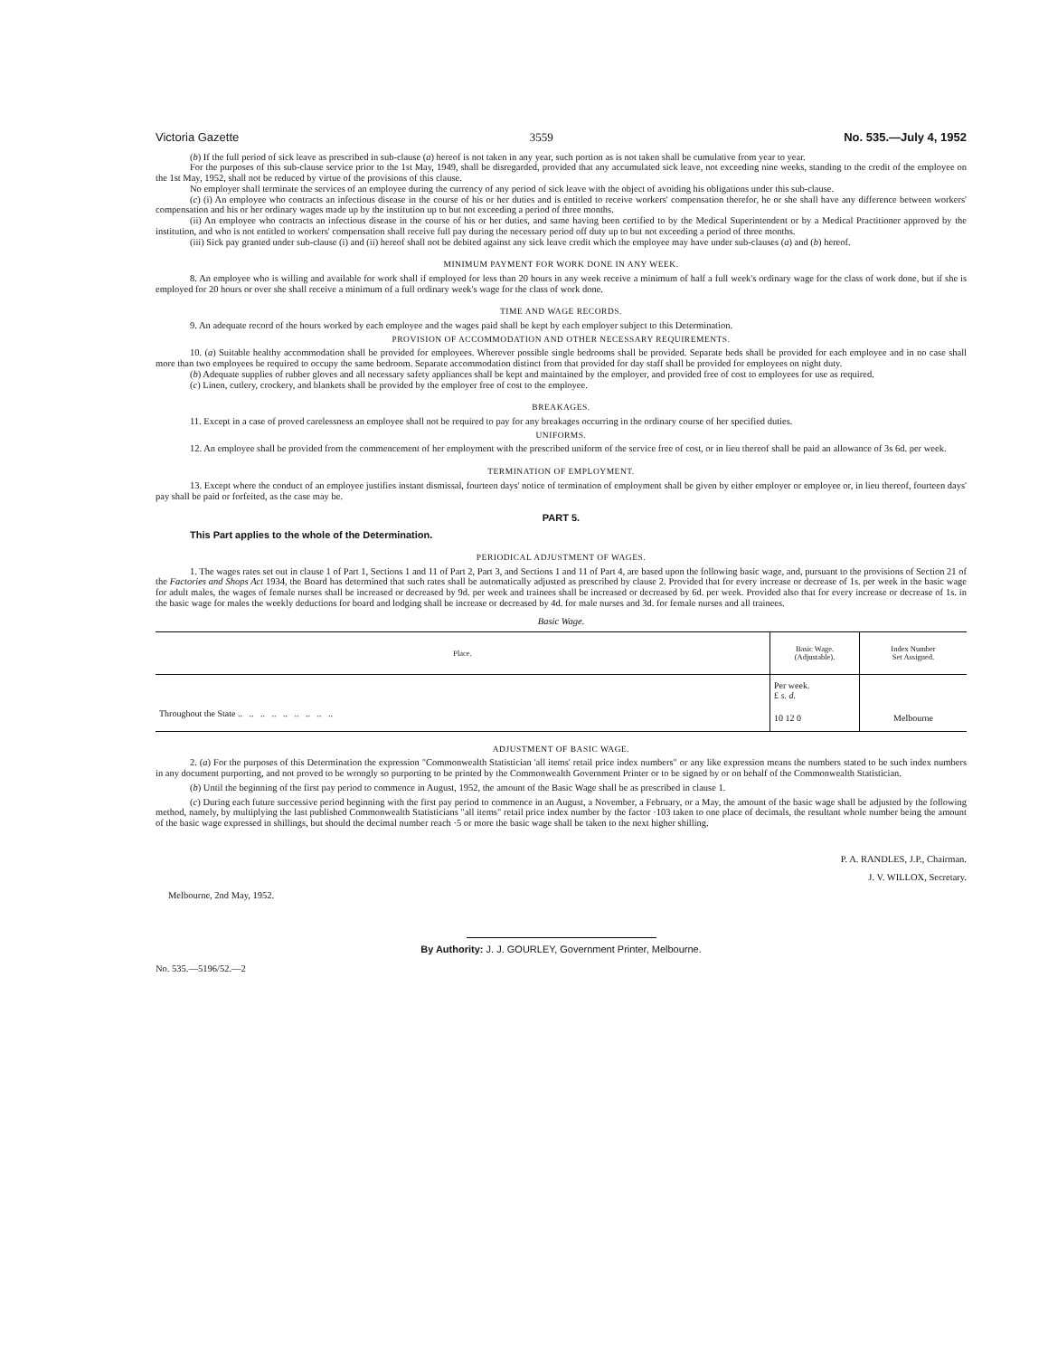Victoria Gazette 3559 No. 535.—July 4, 1952
(b) If the full period of sick leave as prescribed in sub-clause (a) hereof is not taken in any year, such portion as is not taken shall be cumulative from year to year.
For the purposes of this sub-clause service prior to the 1st May, 1949, shall be disregarded, provided that any accumulated sick leave, not exceeding nine weeks, standing to the credit of the employee on the 1st May, 1952, shall not be reduced by virtue of the provisions of this clause.
No employer shall terminate the services of an employee during the currency of any period of sick leave with the object of avoiding his obligations under this sub-clause.
(c) (i) An employee who contracts an infectious disease in the course of his or her duties and is entitled to receive workers' compensation therefor, he or she shall have any difference between workers' compensation and his or her ordinary wages made up by the institution up to but not exceeding a period of three months.
(ii) An employee who contracts an infectious disease in the course of his or her duties, and same having been certified to by the Medical Superintendent or by a Medical Practitioner approved by the institution, and who is not entitled to workers' compensation shall receive full pay during the necessary period off duty up to but not exceeding a period of three months.
(iii) Sick pay granted under sub-clause (i) and (ii) hereof shall not be debited against any sick leave credit which the employee may have under sub-clauses (a) and (b) hereof.
MINIMUM PAYMENT FOR WORK DONE IN ANY WEEK.
8. An employee who is willing and available for work shall if employed for less than 20 hours in any week receive a minimum of half a full week's ordinary wage for the class of work done, but if she is employed for 20 hours or over she shall receive a minimum of a full ordinary week's wage for the class of work done.
TIME AND WAGE RECORDS.
9. An adequate record of the hours worked by each employee and the wages paid shall be kept by each employer subject to this Determination.
PROVISION OF ACCOMMODATION AND OTHER NECESSARY REQUIREMENTS.
10. (a) Suitable healthy accommodation shall be provided for employees. Wherever possible single bedrooms shall be provided. Separate beds shall be provided for each employee and in no case shall more than two employees be required to occupy the same bedroom. Separate accommodation distinct from that provided for day staff shall be provided for employees on night duty.
(b) Adequate supplies of rubber gloves and all necessary safety appliances shall be kept and maintained by the employer, and provided free of cost to employees for use as required.
(c) Linen, cutlery, crockery, and blankets shall be provided by the employer free of cost to the employee.
BREAKAGES.
11. Except in a case of proved carelessness an employee shall not be required to pay for any breakages occurring in the ordinary course of her specified duties.
UNIFORMS.
12. An employee shall be provided from the commencement of her employment with the prescribed uniform of the service free of cost, or in lieu thereof shall be paid an allowance of 3s 6d. per week.
TERMINATION OF EMPLOYMENT.
13. Except where the conduct of an employee justifies instant dismissal, fourteen days' notice of termination of employment shall be given by either employer or employee or, in lieu thereof, fourteen days' pay shall be paid or forfeited, as the case may be.
PART 5.
This Part applies to the whole of the Determination.
PERIODICAL ADJUSTMENT OF WAGES.
1. The wages rates set out in clause 1 of Part 1, Sections 1 and 11 of Part 2, Part 3, and Sections 1 and 11 of Part 4, are based upon the following basic wage, and, pursuant to the provisions of Section 21 of the Factories and Shops Act 1934, the Board has determined that such rates shall be automatically adjusted as prescribed by clause 2. Provided that for every increase or decrease of 1s. per week in the basic wage for adult males, the wages of female nurses shall be increased or decreased by 9d. per week and trainees shall be increased or decreased by 6d. per week. Provided also that for every increase or decrease of 1s. in the basic wage for males the weekly deductions for board and lodging shall be increase or decreased by 4d. for male nurses and 3d. for female nurses and all trainees.
Basic Wage.
| Place. | Basic Wage. (Adjustable). | Index Number Set Assigned. |
| --- | --- | --- |
| | Per week. £ s. d. | |
| Throughout the State .. .. .. .. .. .. .. .. .. | 10 12 0 | Melbourne |
ADJUSTMENT OF BASIC WAGE.
2. (a) For the purposes of this Determination the expression "Commonwealth Statistician 'all items' retail price index numbers" or any like expression means the numbers stated to be such index numbers in any document purporting, and not proved to be wrongly so purporting to be printed by the Commonwealth Government Printer or to be signed by or on behalf of the Commonwealth Statistician.
(b) Until the beginning of the first pay period to commence in August, 1952, the amount of the Basic Wage shall be as prescribed in clause 1.
(c) During each future successive period beginning with the first pay period to commence in an August, a November, a February, or a May, the amount of the basic wage shall be adjusted by the following method, namely, by multiplying the last published Commonwealth Statisticians "all items" retail price index number by the factor ·103 taken to one place of decimals, the resultant whole number being the amount of the basic wage expressed in shillings, but should the decimal number reach ·5 or more the basic wage shall be taken to the next higher shilling.
P. A. RANDLES, J.P., Chairman.
J. V. WILLOX, Secretary.
Melbourne, 2nd May, 1952.
By Authority: J. J. GOURLEY, Government Printer, Melbourne.
No. 535.—5196/52.—2